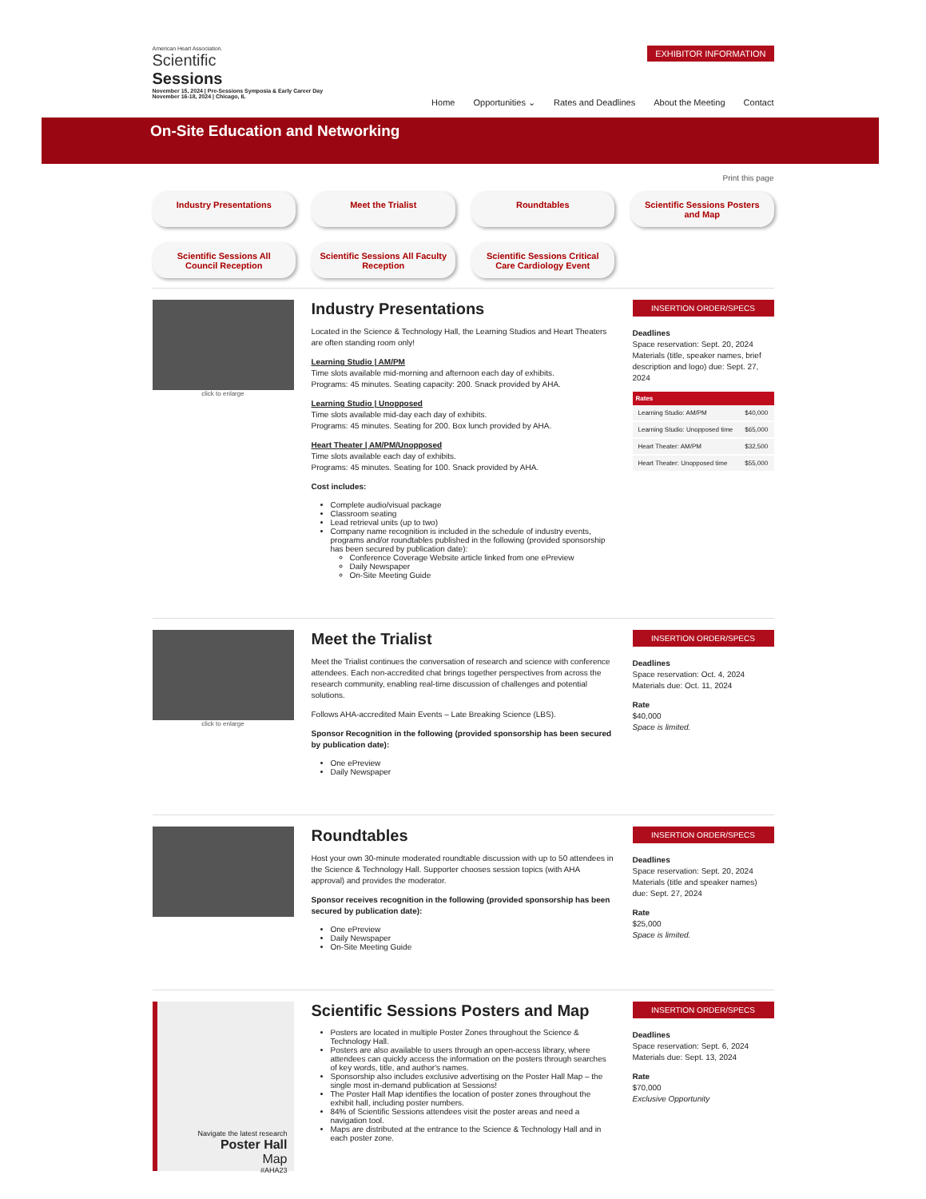American Heart Association.
Scientific
Sessions
November 15, 2024 | Pre-Sessions Symposia & Early Career Day
November 16-18, 2024 | Chicago, IL
EXHIBITOR INFORMATION Home Opportunities ⌄ Rates and Deadlines About the Meeting Contact
On-Site Education and Networking
Print this page
Industry Presentations
Meet the Trialist
Roundtables
Scientific Sessions Posters and Map
Scientific Sessions All Council Reception
Scientific Sessions All Faculty Reception
Scientific Sessions Critical Care Cardiology Event
click to enlarge
Industry Presentations
Located in the Science & Technology Hall, the Learning Studios and Heart Theaters are often standing room only!
Learning Studio | AM/PM
Time slots available mid-morning and afternoon each day of exhibits.
Programs: 45 minutes. Seating capacity: 200. Snack provided by AHA.
Learning Studio | Unopposed
Time slots available mid-day each day of exhibits.
Programs: 45 minutes. Seating for 200. Box lunch provided by AHA.
Heart Theater | AM/PM/Unopposed
Time slots available each day of exhibits.
Programs: 45 minutes. Seating for 100. Snack provided by AHA.
Cost includes:
Complete audio/visual package
Classroom seating
Lead retrieval units (up to two)
Company name recognition is included in the schedule of industry events, programs and/or roundtables published in the following (provided sponsorship has been secured by publication date):
Conference Coverage Website article linked from one ePreview
Daily Newspaper
On-Site Meeting Guide
INSERTION ORDER/SPECS
Deadlines
Space reservation: Sept. 20, 2024
Materials (title, speaker names, brief description and logo) due: Sept. 27, 2024
| Rates | |
| --- | --- |
| Learning Studio: AM/PM | $40,000 |
| Learning Studio: Unopposed time | $65,000 |
| Heart Theater: AM/PM | $32,500 |
| Heart Theater: Unopposed time | $55,000 |
click to enlarge
Meet the Trialist
Meet the Trialist continues the conversation of research and science with conference attendees. Each non-accredited chat brings together perspectives from across the research community, enabling real-time discussion of challenges and potential solutions.
Follows AHA-accredited Main Events – Late Breaking Science (LBS).
Sponsor Recognition in the following (provided sponsorship has been secured by publication date):
One ePreview
Daily Newspaper
INSERTION ORDER/SPECS
Deadlines
Space reservation: Oct. 4, 2024
Materials due: Oct. 11, 2024
Rate
$40,000
Space is limited.
Roundtables
Host your own 30-minute moderated roundtable discussion with up to 50 attendees in the Science & Technology Hall. Supporter chooses session topics (with AHA approval) and provides the moderator.
Sponsor receives recognition in the following (provided sponsorship has been secured by publication date):
One ePreview
Daily Newspaper
On-Site Meeting Guide
INSERTION ORDER/SPECS
Deadlines
Space reservation: Sept. 20, 2024
Materials (title and speaker names) due: Sept. 27, 2024
Rate
$25,000
Space is limited.
Navigate the latest research
Poster Hall
Map
#AHA23
Scientific Sessions Posters and Map
Posters are located in multiple Poster Zones throughout the Science & Technology Hall.
Posters are also available to users through an open-access library, where attendees can quickly access the information on the posters through searches of key words, title, and author's names.
Sponsorship also includes exclusive advertising on the Poster Hall Map – the single most in-demand publication at Sessions!
The Poster Hall Map identifies the location of poster zones throughout the exhibit hall, including poster numbers.
84% of Scientific Sessions attendees visit the poster areas and need a navigation tool.
Maps are distributed at the entrance to the Science & Technology Hall and in each poster zone.
INSERTION ORDER/SPECS
Deadlines
Space reservation: Sept. 6, 2024
Materials due: Sept. 13, 2024
Rate
$70,000
Exclusive Opportunity